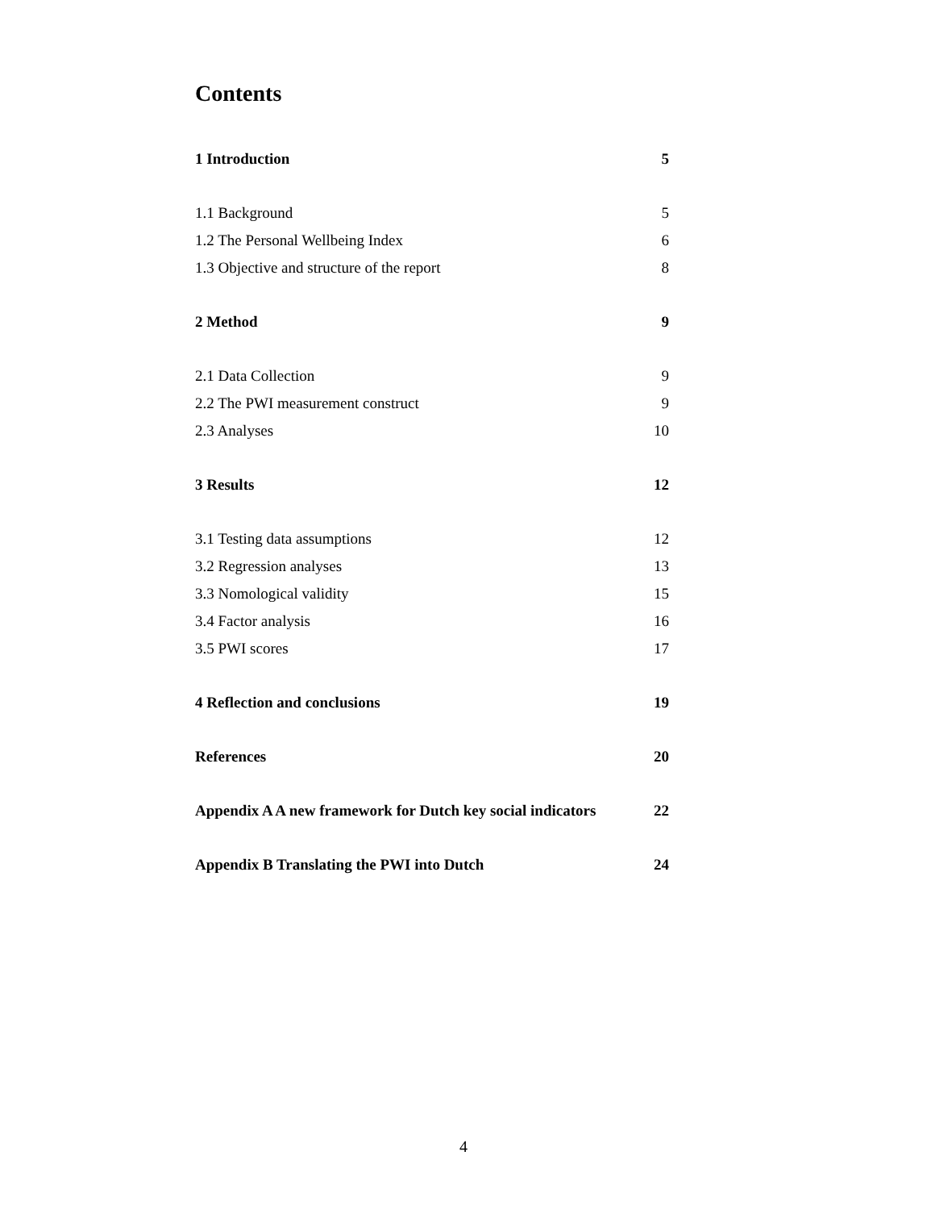Contents
1 Introduction 5
1.1 Background 5
1.2 The Personal Wellbeing Index 6
1.3 Objective and structure of the report 8
2 Method 9
2.1 Data Collection 9
2.2 The PWI measurement construct 9
2.3 Analyses 10
3 Results 12
3.1 Testing data assumptions 12
3.2 Regression analyses 13
3.3 Nomological validity 15
3.4 Factor analysis 16
3.5 PWI scores 17
4 Reflection and conclusions 19
References 20
Appendix A A new framework for Dutch key social indicators 22
Appendix B Translating the PWI into Dutch 24
4